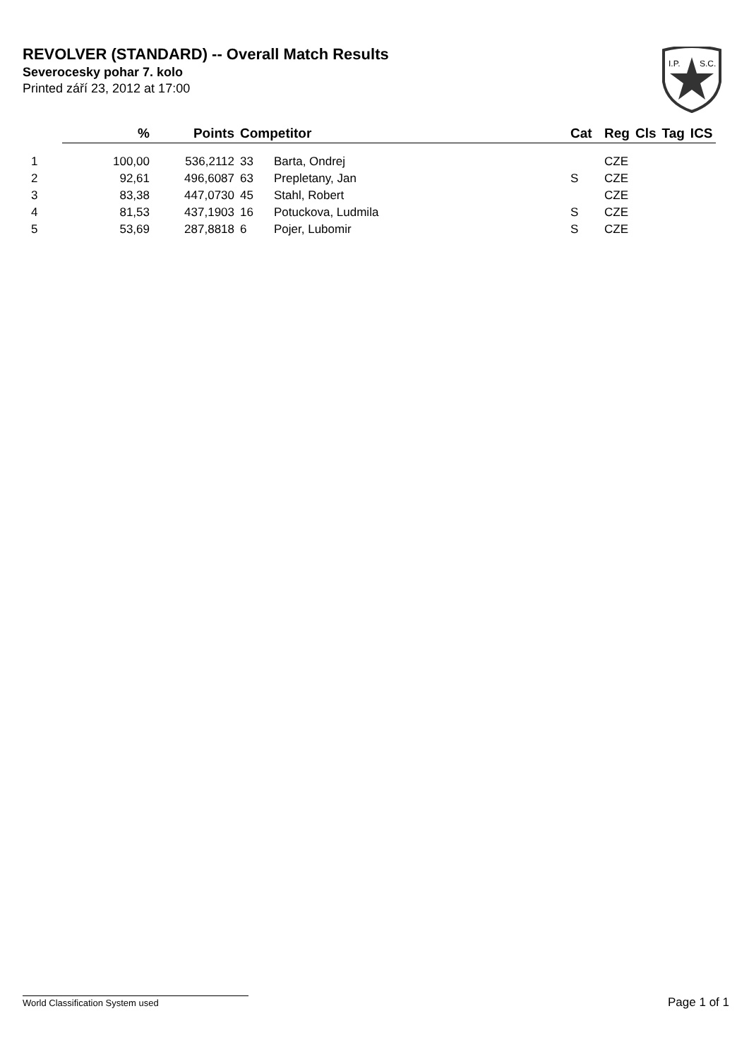REVOLVER (STANDARD) -- Overall Match Results
Severocesky pohar 7. kolo
Printed září 23, 2012 at 17:00
I.P.
S.C.
| | % | Points | Competitor | | Cat | Reg | Cls | Tag | ICS |
| --- | --- | --- | --- | --- | --- | --- | --- | --- | --- |
| 1 | 100,00 | 536,2112 | 33 | Barta, Ondrej | | CZE | | | |
| 2 | 92,61 | 496,6087 | 63 | Prepletany, Jan | S | CZE | | | |
| 3 | 83,38 | 447,0730 | 45 | Stahl, Robert | | CZE | | | |
| 4 | 81,53 | 437,1903 | 16 | Potuckova, Ludmila | S | CZE | | | |
| 5 | 53,69 | 287,8818 | 6 | Pojer, Lubomir | S | CZE | | | |
World Classification System used Page 1 of 1